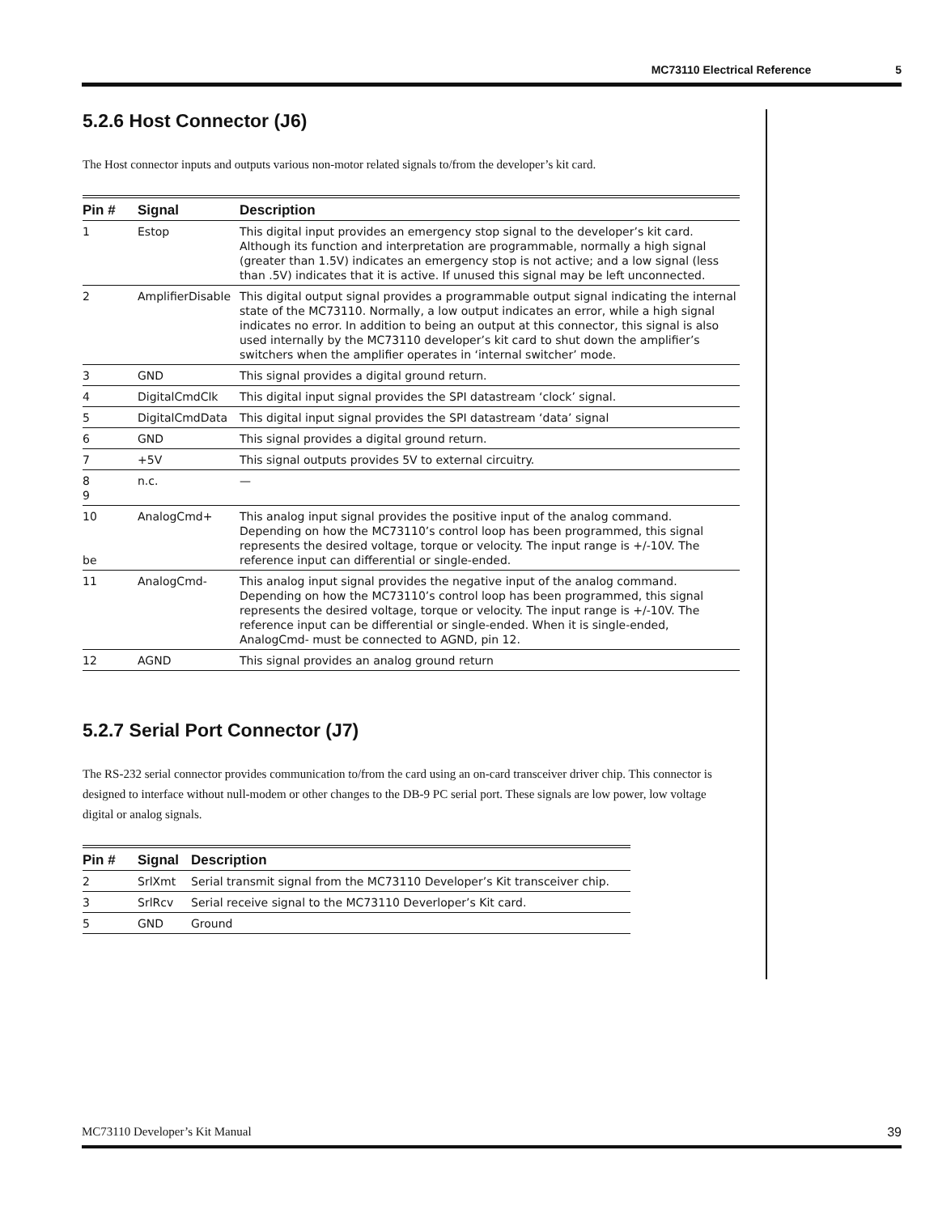MC73110 Electrical Reference 5
5.2.6 Host Connector (J6)
The Host connector inputs and outputs various non-motor related signals to/from the developer’s kit card.
| Pin # | Signal | Description |
| --- | --- | --- |
| 1 | Estop | This digital input provides an emergency stop signal to the developer’s kit card. Although its function and interpretation are programmable, normally a high signal (greater than 1.5V) indicates an emergency stop is not active; and a low signal (less than .5V) indicates that it is active. If unused this signal may be left unconnected. |
| 2 | AmplifierDisable | This digital output signal provides a programmable output signal indicating the internal state of the MC73110. Normally, a low output indicates an error, while a high signal indicates no error. In addition to being an output at this connector, this signal is also used internally by the MC73110 developer’s kit card to shut down the amplifier’s switchers when the amplifier operates in ‘internal switcher’ mode. |
| 3 | GND | This signal provides a digital ground return. |
| 4 | DigitalCmdClk | This digital input signal provides the SPI datastream ‘clock’ signal. |
| 5 | DigitalCmdData | This digital input signal provides the SPI datastream ‘data’ signal |
| 6 | GND | This signal provides a digital ground return. |
| 7 | +5V | This signal outputs provides 5V to external circuitry. |
| 8 9 | n.c. | — |
| 10 be | AnalogCmd+ | This analog input signal provides the positive input of the analog command. Depending on how the MC73110’s control loop has been programmed, this signal represents the desired voltage, torque or velocity. The input range is +/-10V. The reference input can differential or single-ended. |
| 11 | AnalogCmd- | This analog input signal provides the negative input of the analog command. Depending on how the MC73110’s control loop has been programmed, this signal represents the desired voltage, torque or velocity. The input range is +/-10V. The reference input can be differential or single-ended. When it is single-ended, AnalogCmd- must be connected to AGND, pin 12. |
| 12 | AGND | This signal provides an analog ground return |
5.2.7 Serial Port Connector (J7)
The RS-232 serial connector provides communication to/from the card using an on-card transceiver driver chip. This connector is designed to interface without null-modem or other changes to the DB-9 PC serial port. These signals are low power, low voltage digital or analog signals.
| Pin # | Signal | Description |
| --- | --- | --- |
| 2 | SrlXmt | Serial transmit signal from the MC73110 Developer’s Kit transceiver chip. |
| 3 | SrlRcv | Serial receive signal to the MC73110 Deverloper’s Kit card. |
| 5 | GND | Ground |
MC73110 Developer’s Kit Manual 39